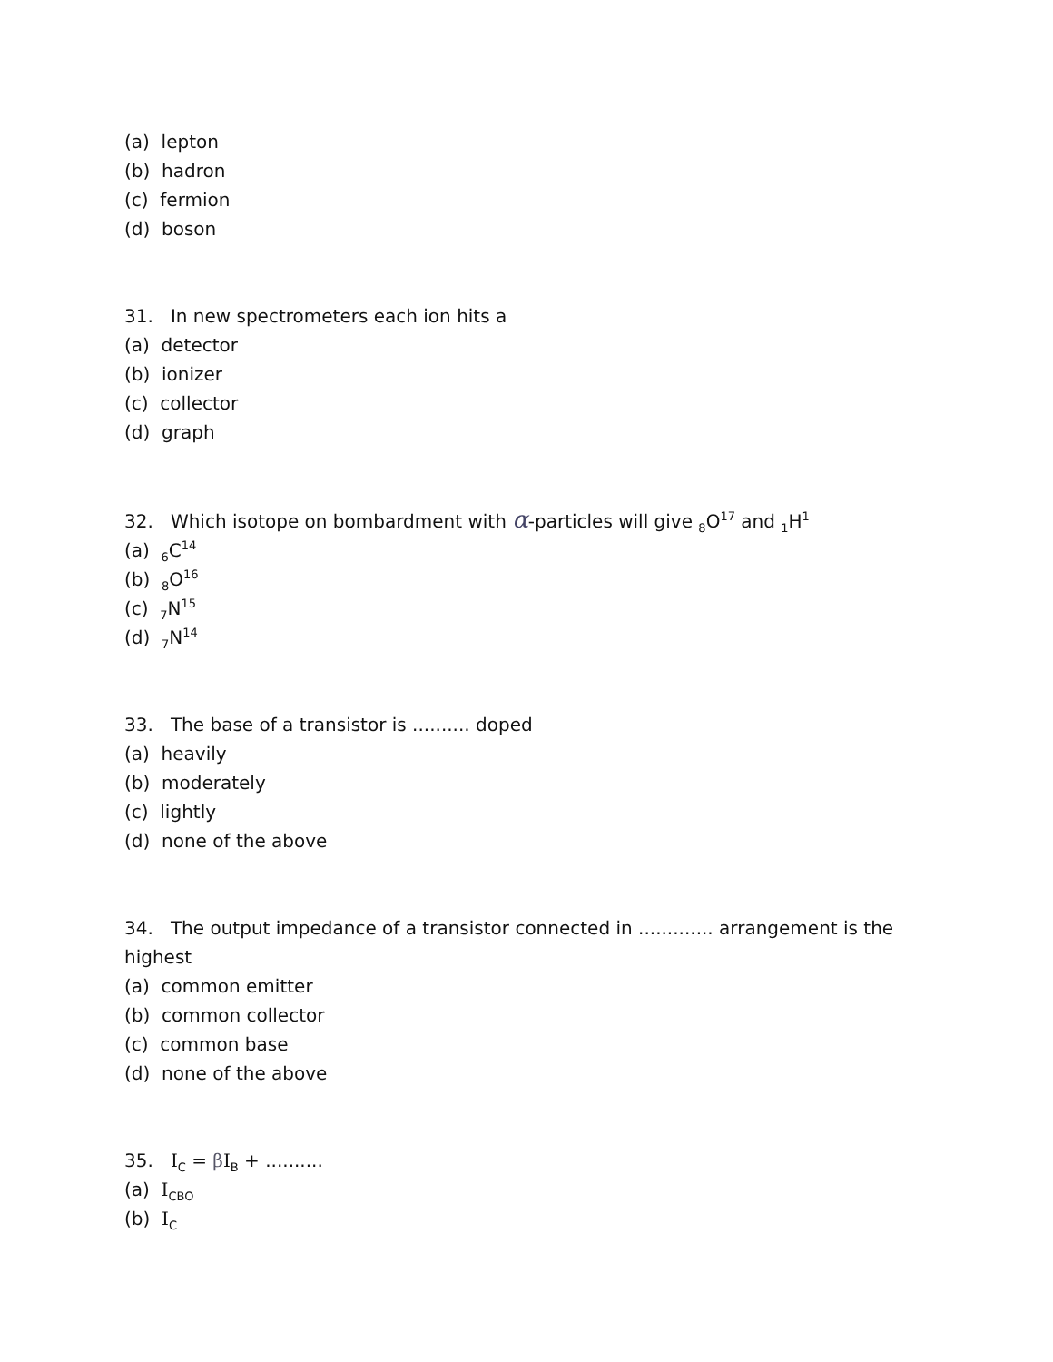(a) lepton
(b) hadron
(c) fermion
(d) boson
31. In new spectrometers each ion hits a
(a) detector
(b) ionizer
(c) collector
(d) graph
32. Which isotope on bombardment with α-particles will give <sub>8</sub>O<sup>17</sup> and <sub>1</sub>H<sup>1</sup>
(a) <sub>6</sub>C<sup>14</sup>
(b) <sub>8</sub>O<sup>16</sup>
(c) <sub>7</sub>N<sup>15</sup>
(d) <sub>7</sub>N<sup>14</sup>
33. The base of a transistor is .......... doped
(a) heavily
(b) moderately
(c) lightly
(d) none of the above
34. The output impedance of a transistor connected in ............. arrangement is the highest
(a) common emitter
(b) common collector
(c) common base
(d) none of the above
35. I<sub>C</sub> = βI<sub>B</sub> + ..........
(a) I<sub>CBO</sub>
(b) I<sub>C</sub>